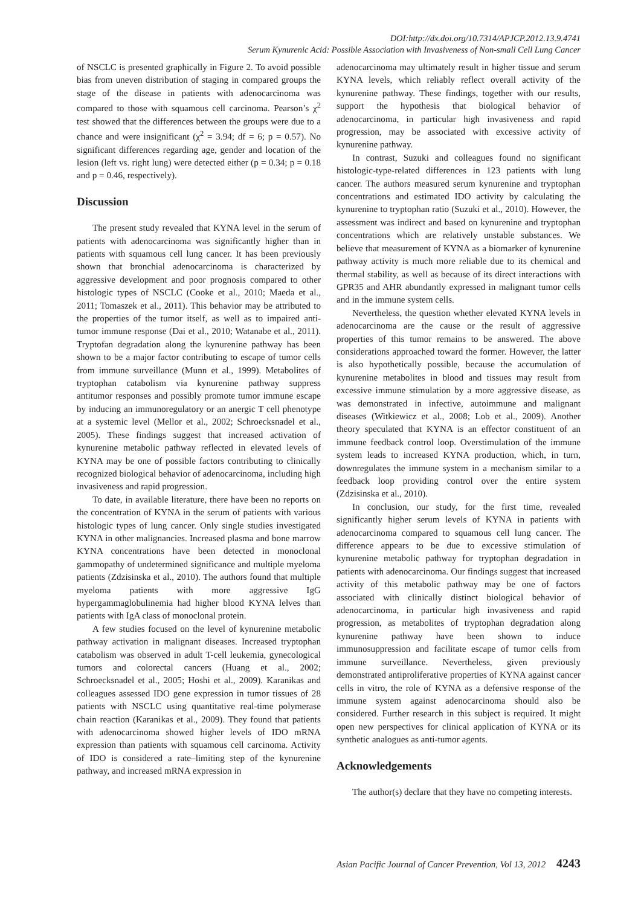DOI:http://dx.doi.org/10.7314/APJCP.2012.13.9.4741
Serum Kynurenic Acid: Possible Association with Invasiveness of Non-small Cell Lung Cancer
of NSCLC is presented graphically in Figure 2. To avoid possible bias from uneven distribution of staging in compared groups the stage of the disease in patients with adenocarcinoma was compared to those with squamous cell carcinoma. Pearson’s χ<sup>2</sup> test showed that the differences between the groups were due to a chance and were insignificant (χ<sup>2</sup> = 3.94; df = 6; p = 0.57). No significant differences regarding age, gender and location of the lesion (left vs. right lung) were detected either (p = 0.34; p = 0.18 and p = 0.46, respectively).
Discussion
The present study revealed that KYNA level in the serum of patients with adenocarcinoma was significantly higher than in patients with squamous cell lung cancer. It has been previously shown that bronchial adenocarcinoma is characterized by aggressive development and poor prognosis compared to other histologic types of NSCLC (Cooke et al., 2010; Maeda et al., 2011; Tomaszek et al., 2011). This behavior may be attributed to the properties of the tumor itself, as well as to impaired anti-tumor immune response (Dai et al., 2010; Watanabe et al., 2011). Tryptofan degradation along the kynurenine pathway has been shown to be a major factor contributing to escape of tumor cells from immune surveillance (Munn et al., 1999). Metabolites of tryptophan catabolism via kynurenine pathway suppress antitumor responses and possibly promote tumor immune escape by inducing an immunoregulatory or an anergic T cell phenotype at a systemic level (Mellor et al., 2002; Schroecksnadel et al., 2005). These findings suggest that increased activation of kynurenine metabolic pathway reflected in elevated levels of KYNA may be one of possible factors contributing to clinically recognized biological behavior of adenocarcinoma, including high invasiveness and rapid progression.
To date, in available literature, there have been no reports on the concentration of KYNA in the serum of patients with various histologic types of lung cancer. Only single studies investigated KYNA in other malignancies. Increased plasma and bone marrow KYNA concentrations have been detected in monoclonal gammopathy of undetermined significance and multiple myeloma patients (Zdzisinska et al., 2010). The authors found that multiple myeloma patients with more aggressive IgG hypergammaglobulinemia had higher blood KYNA lelves than patients with IgA class of monoclonal protein.
A few studies focused on the level of kynurenine metabolic pathway activation in malignant diseases. Increased tryptophan catabolism was observed in adult T-cell leukemia, gynecological tumors and colorectal cancers (Huang et al., 2002; Schroecksnadel et al., 2005; Hoshi et al., 2009). Karanikas and colleagues assessed IDO gene expression in tumor tissues of 28 patients with NSCLC using quantitative real-time polymerase chain reaction (Karanikas et al., 2009). They found that patients with adenocarcinoma showed higher levels of IDO mRNA expression than patients with squamous cell carcinoma. Activity of IDO is considered a rate–limiting step of the kynurenine pathway, and increased mRNA expression in
adenocarcinoma may ultimately result in higher tissue and serum KYNA levels, which reliably reflect overall activity of the kynurenine pathway. These findings, together with our results, support the hypothesis that biological behavior of adenocarcinoma, in particular high invasiveness and rapid progression, may be associated with excessive activity of kynurenine pathway.
In contrast, Suzuki and colleagues found no significant histologic-type-related differences in 123 patients with lung cancer. The authors measured serum kynurenine and tryptophan concentrations and estimated IDO activity by calculating the kynurenine to tryptophan ratio (Suzuki et al., 2010). However, the assessment was indirect and based on kynurenine and tryptophan concentrations which are relatively unstable substances. We believe that measurement of KYNA as a biomarker of kynurenine pathway activity is much more reliable due to its chemical and thermal stability, as well as because of its direct interactions with GPR35 and AHR abundantly expressed in malignant tumor cells and in the immune system cells.
Nevertheless, the question whether elevated KYNA levels in adenocarcinoma are the cause or the result of aggressive properties of this tumor remains to be answered. The above considerations approached toward the former. However, the latter is also hypothetically possible, because the accumulation of kynurenine metabolites in blood and tissues may result from excessive immune stimulation by a more aggressive disease, as was demonstrated in infective, autoimmune and malignant diseases (Witkiewicz et al., 2008; Lob et al., 2009). Another theory speculated that KYNA is an effector constituent of an immune feedback control loop. Overstimulation of the immune system leads to increased KYNA production, which, in turn, downregulates the immune system in a mechanism similar to a feedback loop providing control over the entire system (Zdzisinska et al., 2010).
In conclusion, our study, for the first time, revealed significantly higher serum levels of KYNA in patients with adenocarcinoma compared to squamous cell lung cancer. The difference appears to be due to excessive stimulation of kynurenine metabolic pathway for tryptophan degradation in patients with adenocarcinoma. Our findings suggest that increased activity of this metabolic pathway may be one of factors associated with clinically distinct biological behavior of adenocarcinoma, in particular high invasiveness and rapid progression, as metabolites of tryptophan degradation along kynurenine pathway have been shown to induce immunosuppression and facilitate escape of tumor cells from immune surveillance. Nevertheless, given previously demonstrated antiproliferative properties of KYNA against cancer cells in vitro, the role of KYNA as a defensive response of the immune system against adenocarcinoma should also be considered. Further research in this subject is required. It might open new perspectives for clinical application of KYNA or its synthetic analogues as anti-tumor agents.
Acknowledgements
The author(s) declare that they have no competing interests.
Asian Pacific Journal of Cancer Prevention, Vol 13, 2012 4243